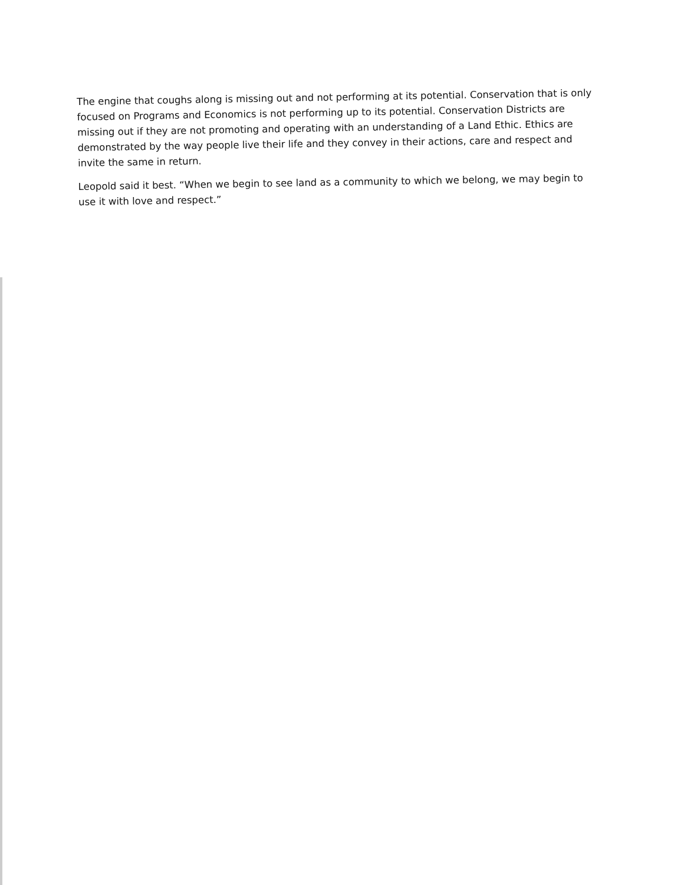The engine that coughs along is missing out and not performing at its potential. Conservation that is only focused on Programs and Economics is not performing up to its potential. Conservation Districts are missing out if they are not promoting and operating with an understanding of a Land Ethic. Ethics are demonstrated by the way people live their life and they convey in their actions, care and respect and invite the same in return.
Leopold said it best. “When we begin to see land as a community to which we belong, we may begin to use it with love and respect.”